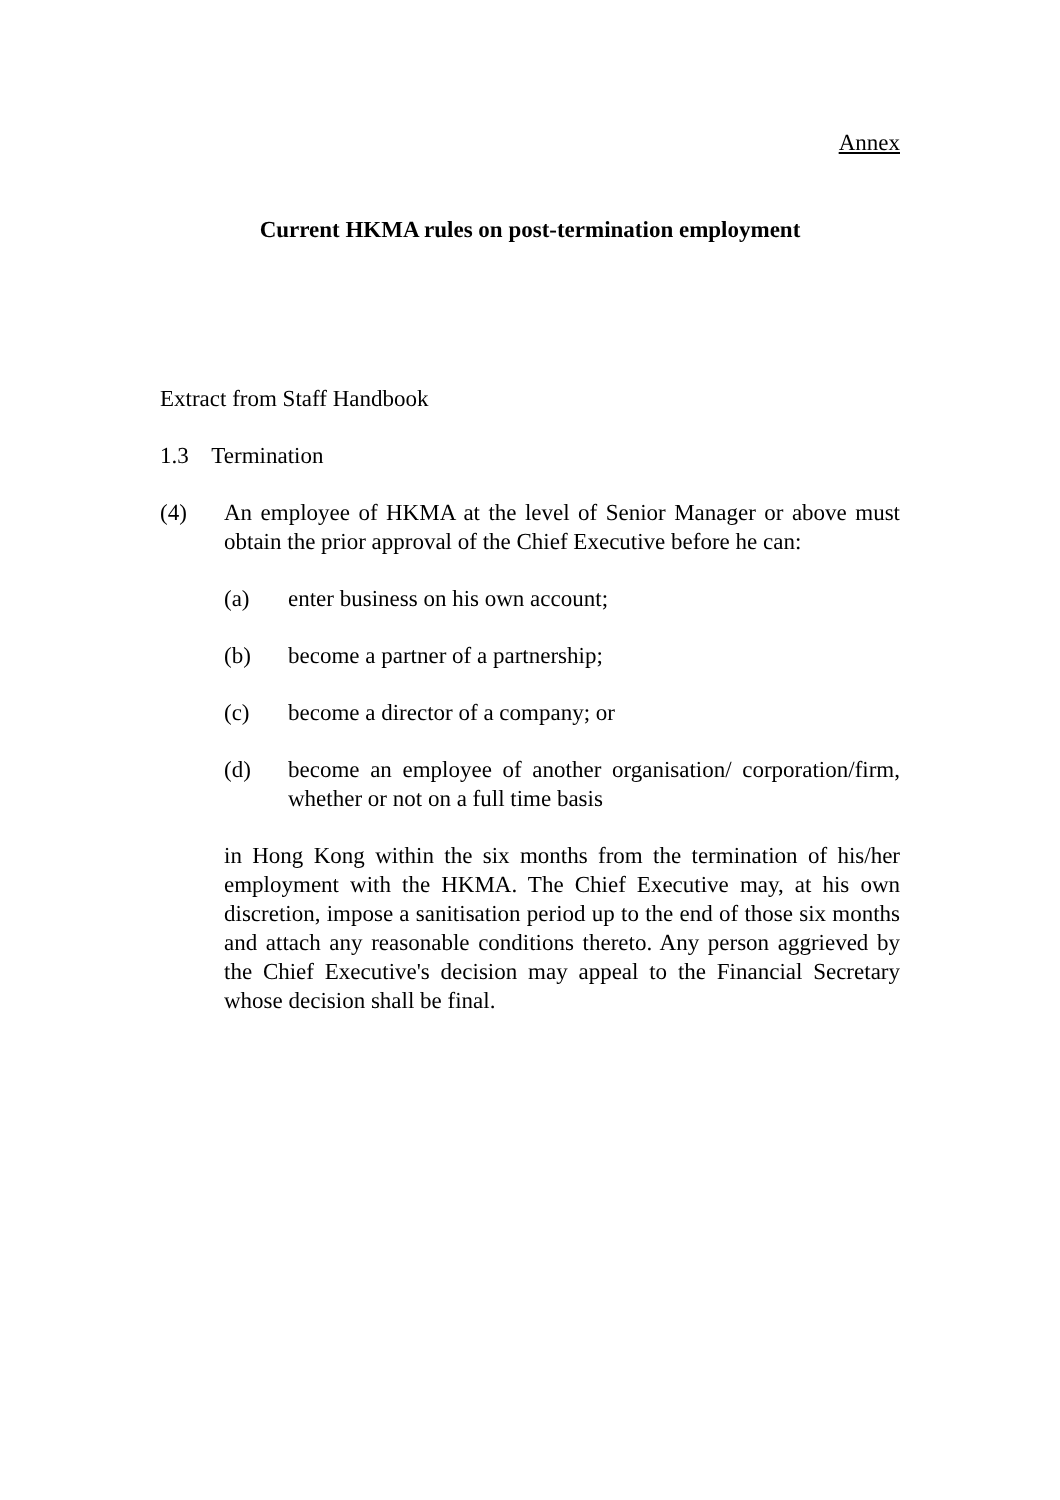Annex
Current HKMA rules on post-termination employment
Extract from Staff Handbook
1.3 Termination
(4) An employee of HKMA at the level of Senior Manager or above must obtain the prior approval of the Chief Executive before he can:
(a) enter business on his own account;
(b) become a partner of a partnership;
(c) become a director of a company; or
(d) become an employee of another organisation/ corporation/firm, whether or not on a full time basis
in Hong Kong within the six months from the termination of his/her employment with the HKMA. The Chief Executive may, at his own discretion, impose a sanitisation period up to the end of those six months and attach any reasonable conditions thereto. Any person aggrieved by the Chief Executive's decision may appeal to the Financial Secretary whose decision shall be final.